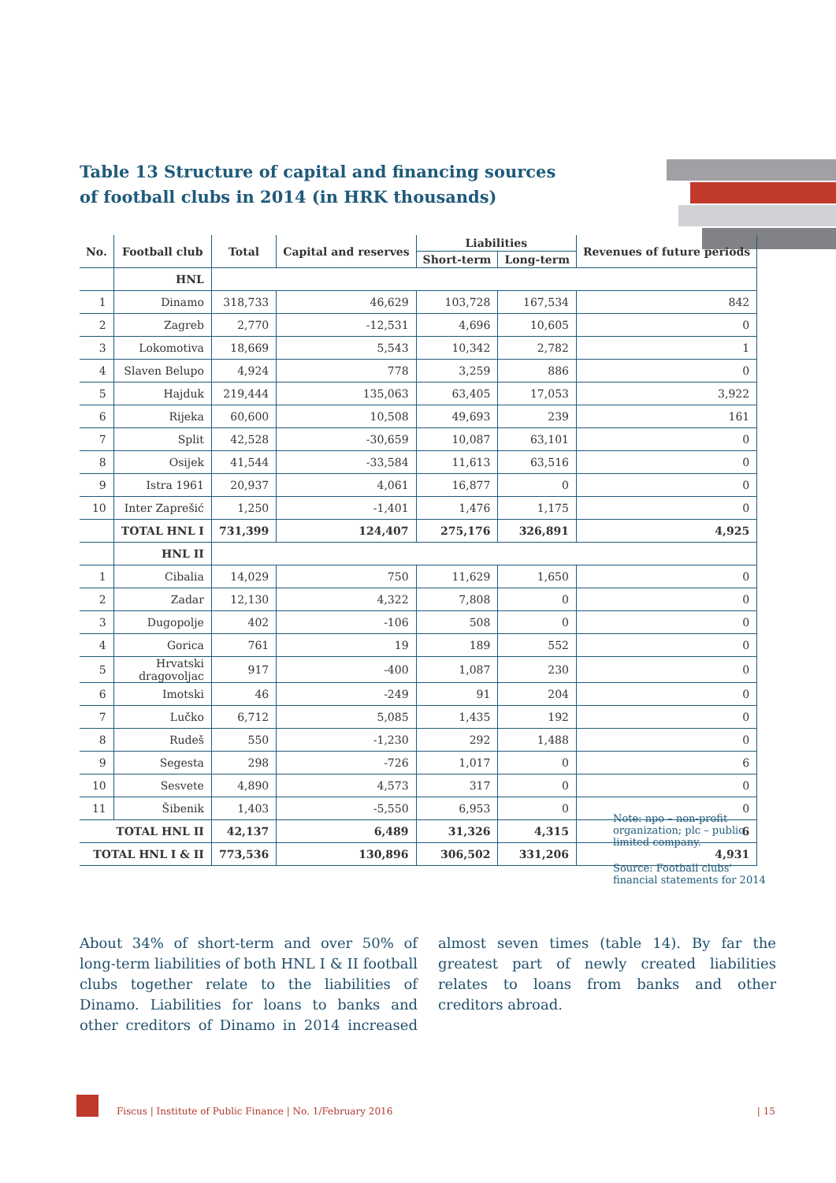Table 13 Structure of capital and financing sources
of football clubs in 2014 (in HRK thousands)
| No. | Football club | Total | Capital and reserves | Liabilities | | Revenues of future periods |
| --- | --- | --- | --- | --- | --- | --- |
| | | | | Short-term | Long-term | |
| | HNL | | | | | |
| 1 | Dinamo | 318,733 | 46,629 | 103,728 | 167,534 | 842 |
| 2 | Zagreb | 2,770 | -12,531 | 4,696 | 10,605 | 0 |
| 3 | Lokomotiva | 18,669 | 5,543 | 10,342 | 2,782 | 1 |
| 4 | Slaven Belupo | 4,924 | 778 | 3,259 | 886 | 0 |
| 5 | Hajduk | 219,444 | 135,063 | 63,405 | 17,053 | 3,922 |
| 6 | Rijeka | 60,600 | 10,508 | 49,693 | 239 | 161 |
| 7 | Split | 42,528 | -30,659 | 10,087 | 63,101 | 0 |
| 8 | Osijek | 41,544 | -33,584 | 11,613 | 63,516 | 0 |
| 9 | Istra 1961 | 20,937 | 4,061 | 16,877 | 0 | 0 |
| 10 | Inter Zaprešić | 1,250 | -1,401 | 1,476 | 1,175 | 0 |
| | TOTAL HNL I | 731,399 | 124,407 | 275,176 | 326,891 | 4,925 |
| | HNL II | | | | | |
| 1 | Cibalia | 14,029 | 750 | 11,629 | 1,650 | 0 |
| 2 | Zadar | 12,130 | 4,322 | 7,808 | 0 | 0 |
| 3 | Dugopolje | 402 | -106 | 508 | 0 | 0 |
| 4 | Gorica | 761 | 19 | 189 | 552 | 0 |
| 5 | Hrvatski dragovoljac | 917 | -400 | 1,087 | 230 | 0 |
| 6 | Imotski | 46 | -249 | 91 | 204 | 0 |
| 7 | Lučko | 6,712 | 5,085 | 1,435 | 192 | 0 |
| 8 | Rudeš | 550 | -1,230 | 292 | 1,488 | 0 |
| 9 | Segesta | 298 | -726 | 1,017 | 0 | 6 |
| 10 | Sesvete | 4,890 | 4,573 | 317 | 0 | 0 |
| 11 | Šibenik | 1,403 | -5,550 | 6,953 | 0 | 0 |
| TOTAL HNL II | | 42,137 | 6,489 | 31,326 | 4,315 | 6 |
| TOTAL HNL I & II | | 773,536 | 130,896 | 306,502 | 331,206 | 4,931 |
Note: npo – non-profit organization; plc – public limited company.
Source: Football clubs' financial statements for 2014
About 34% of short-term and over 50% of long-term liabilities of both HNL I & II football clubs together relate to the liabilities of Dinamo. Liabilities for loans to banks and other creditors of Dinamo in 2014 increased almost seven times (table 14). By far the greatest part of newly created liabilities relates to loans from banks and other creditors abroad.
Fiscus | Institute of Public Finance | No. 1/February 2016
| 15